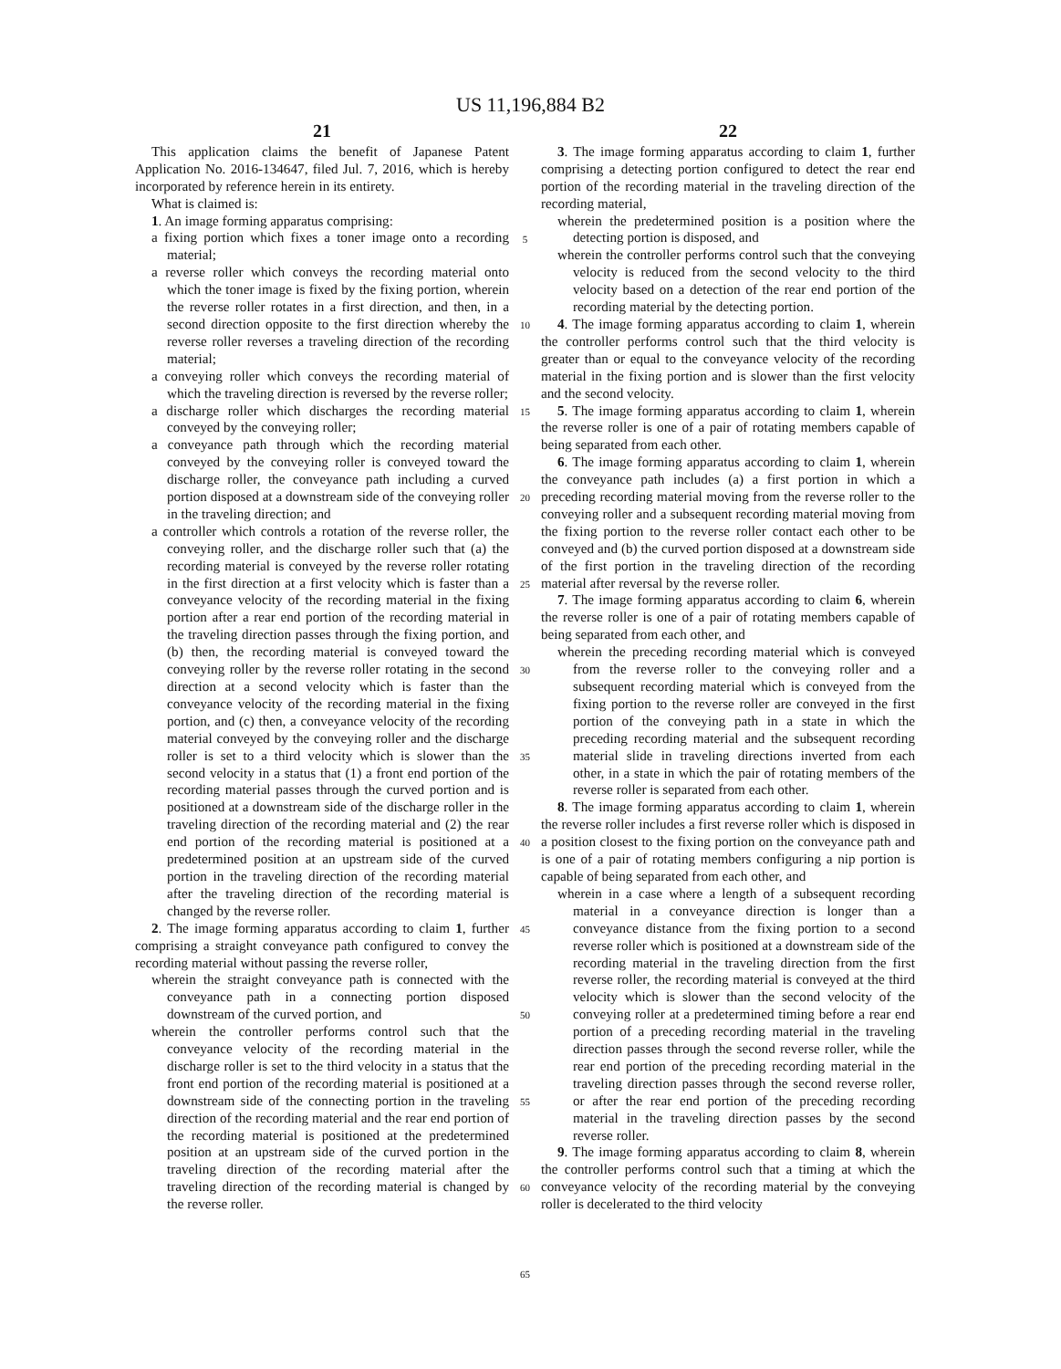US 11,196,884 B2
21
This application claims the benefit of Japanese Patent Application No. 2016-134647, filed Jul. 7, 2016, which is hereby incorporated by reference herein in its entirety.
What is claimed is:
1. An image forming apparatus comprising:
a fixing portion which fixes a toner image onto a recording material;
a reverse roller which conveys the recording material onto which the toner image is fixed by the fixing portion, wherein the reverse roller rotates in a first direction, and then, in a second direction opposite to the first direction whereby the reverse roller reverses a traveling direction of the recording material;
a conveying roller which conveys the recording material of which the traveling direction is reversed by the reverse roller;
a discharge roller which discharges the recording material conveyed by the conveying roller;
a conveyance path through which the recording material conveyed by the conveying roller is conveyed toward the discharge roller, the conveyance path including a curved portion disposed at a downstream side of the conveying roller in the traveling direction; and
a controller which controls a rotation of the reverse roller, the conveying roller, and the discharge roller such that (a) the recording material is conveyed by the reverse roller rotating in the first direction at a first velocity which is faster than a conveyance velocity of the recording material in the fixing portion after a rear end portion of the recording material in the traveling direction passes through the fixing portion, and (b) then, the recording material is conveyed toward the conveying roller by the reverse roller rotating in the second direction at a second velocity which is faster than the conveyance velocity of the recording material in the fixing portion, and (c) then, a conveyance velocity of the recording material conveyed by the conveying roller and the discharge roller is set to a third velocity which is slower than the second velocity in a status that (1) a front end portion of the recording material passes through the curved portion and is positioned at a downstream side of the discharge roller in the traveling direction of the recording material and (2) the rear end portion of the recording material is positioned at a predetermined position at an upstream side of the curved portion in the traveling direction of the recording material after the traveling direction of the recording material is changed by the reverse roller.
2. The image forming apparatus according to claim 1, further comprising a straight conveyance path configured to convey the recording material without passing the reverse roller,
wherein the straight conveyance path is connected with the conveyance path in a connecting portion disposed downstream of the curved portion, and
wherein the controller performs control such that the conveyance velocity of the recording material in the discharge roller is set to the third velocity in a status that the front end portion of the recording material is positioned at a downstream side of the connecting portion in the traveling direction of the recording material and the rear end portion of the recording material is positioned at the predetermined position at an upstream side of the curved portion in the traveling direction of the recording material after the traveling direction of the recording material is changed by the reverse roller.
5
10
15
20
25
30
35
40
45
50
55
60
65
22
3. The image forming apparatus according to claim 1, further comprising a detecting portion configured to detect the rear end portion of the recording material in the traveling direction of the recording material,
wherein the predetermined position is a position where the detecting portion is disposed, and
wherein the controller performs control such that the conveying velocity is reduced from the second velocity to the third velocity based on a detection of the rear end portion of the recording material by the detecting portion.
4. The image forming apparatus according to claim 1, wherein the controller performs control such that the third velocity is greater than or equal to the conveyance velocity of the recording material in the fixing portion and is slower than the first velocity and the second velocity.
5. The image forming apparatus according to claim 1, wherein the reverse roller is one of a pair of rotating members capable of being separated from each other.
6. The image forming apparatus according to claim 1, wherein the conveyance path includes (a) a first portion in which a preceding recording material moving from the reverse roller to the conveying roller and a subsequent recording material moving from the fixing portion to the reverse roller contact each other to be conveyed and (b) the curved portion disposed at a downstream side of the first portion in the traveling direction of the recording material after reversal by the reverse roller.
7. The image forming apparatus according to claim 6, wherein the reverse roller is one of a pair of rotating members capable of being separated from each other, and
wherein the preceding recording material which is conveyed from the reverse roller to the conveying roller and a subsequent recording material which is conveyed from the fixing portion to the reverse roller are conveyed in the first portion of the conveying path in a state in which the preceding recording material and the subsequent recording material slide in traveling directions inverted from each other, in a state in which the pair of rotating members of the reverse roller is separated from each other.
8. The image forming apparatus according to claim 1, wherein the reverse roller includes a first reverse roller which is disposed in a position closest to the fixing portion on the conveyance path and is one of a pair of rotating members configuring a nip portion is capable of being separated from each other, and
wherein in a case where a length of a subsequent recording material in a conveyance direction is longer than a conveyance distance from the fixing portion to a second reverse roller which is positioned at a downstream side of the recording material in the traveling direction from the first reverse roller, the recording material is conveyed at the third velocity which is slower than the second velocity of the conveying roller at a predetermined timing before a rear end portion of a preceding recording material in the traveling direction passes through the second reverse roller, while the rear end portion of the preceding recording material in the traveling direction passes through the second reverse roller, or after the rear end portion of the preceding recording material in the traveling direction passes by the second reverse roller.
9. The image forming apparatus according to claim 8, wherein the controller performs control such that a timing at which the conveyance velocity of the recording material by the conveying roller is decelerated to the third velocity